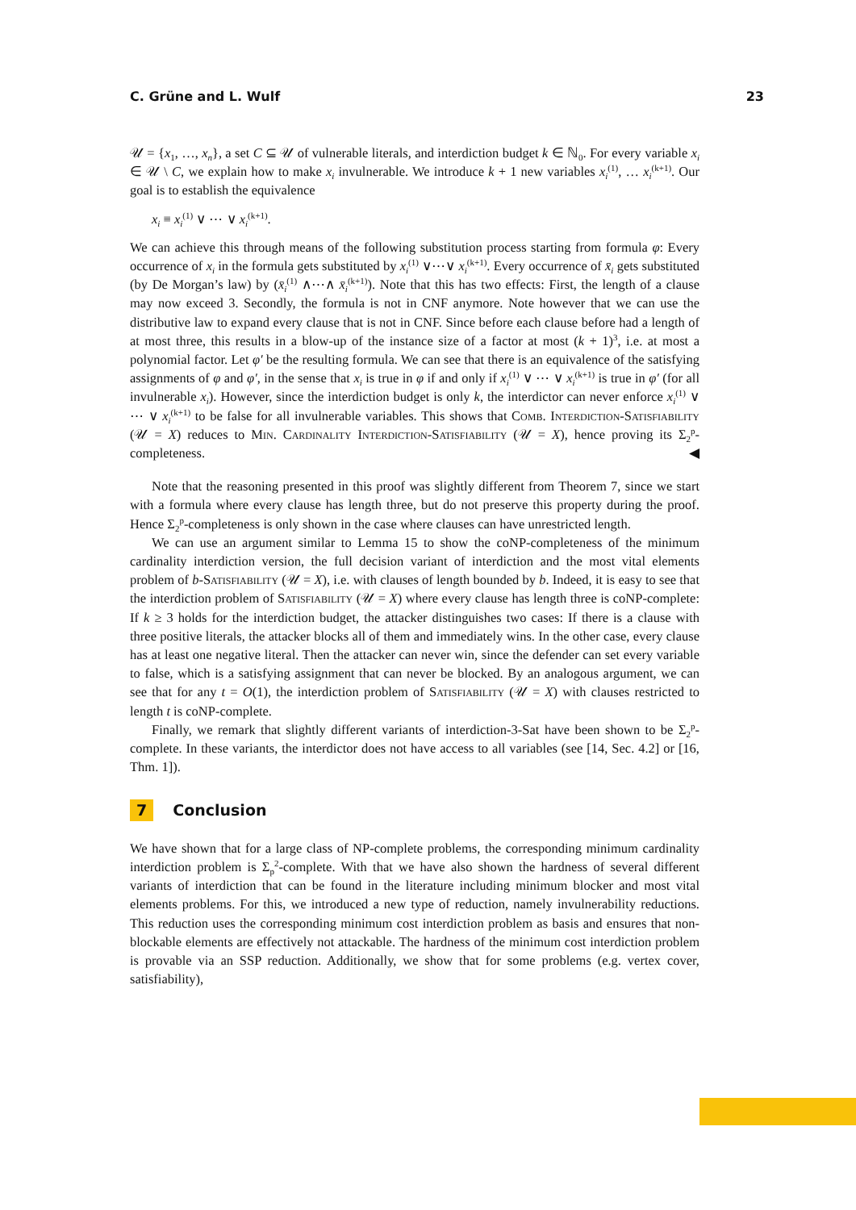C. Grüne and L. Wulf 23
𝒰 = {x<sub>1</sub>, …, x<sub>n</sub>}, a set C ⊆ 𝒰 of vulnerable literals, and interdiction budget k ∈ ℕ<sub>0</sub>. For every variable x<sub>i</sub> ∈ 𝒰 \ C, we explain how to make x<sub>i</sub> invulnerable. We introduce k + 1 new variables x<sub>i</sub><sup>(1)</sup>, … x<sub>i</sub><sup>(k+1)</sup>. Our goal is to establish the equivalence
x<sub>i</sub> ≡ x<sub>i</sub><sup>(1)</sup> ∨ ⋯ ∨ x<sub>i</sub><sup>(k+1)</sup>.
We can achieve this through means of the following substitution process starting from formula φ: Every occurrence of x<sub>i</sub> in the formula gets substituted by x<sub>i</sub><sup>(1)</sup> ∨⋯∨ x<sub>i</sub><sup>(k+1)</sup>. Every occurrence of x̄<sub>i</sub> gets substituted (by De Morgan’s law) by (x̄<sub>i</sub><sup>(1)</sup> ∧⋯∧ x̄<sub>i</sub><sup>(k+1)</sup>). Note that this has two effects: First, the length of a clause may now exceed 3. Secondly, the formula is not in CNF anymore. Note however that we can use the distributive law to expand every clause that is not in CNF. Since before each clause before had a length of at most three, this results in a blow-up of the instance size of a factor at most (k + 1)<sup>3</sup>, i.e. at most a polynomial factor. Let φ′ be the resulting formula. We can see that there is an equivalence of the satisfying assignments of φ and φ′, in the sense that x<sub>i</sub> is true in φ if and only if x<sub>i</sub><sup>(1)</sup> ∨ ⋯ ∨ x<sub>i</sub><sup>(k+1)</sup> is true in φ′ (for all invulnerable x<sub>i</sub>). However, since the interdiction budget is only k, the interdictor can never enforce x<sub>i</sub><sup>(1)</sup> ∨ ⋯ ∨ x<sub>i</sub><sup>(k+1)</sup> to be false for all invulnerable variables. This shows that Comb. Interdiction-Satisfiability (𝒰 = X) reduces to Min. Cardinality Interdiction-Satisfiability (𝒰 = X), hence proving its Σ<sub>2</sub><sup>p</sup>-completeness. ◀
Note that the reasoning presented in this proof was slightly different from Theorem 7, since we start with a formula where every clause has length three, but do not preserve this property during the proof. Hence Σ<sub>2</sub><sup>p</sup>-completeness is only shown in the case where clauses can have unrestricted length.
We can use an argument similar to Lemma 15 to show the coNP-completeness of the minimum cardinality interdiction version, the full decision variant of interdiction and the most vital elements problem of b-Satisfiability (𝒰 = X), i.e. with clauses of length bounded by b. Indeed, it is easy to see that the interdiction problem of Satisfiability (𝒰 = X) where every clause has length three is coNP-complete: If k ≥ 3 holds for the interdiction budget, the attacker distinguishes two cases: If there is a clause with three positive literals, the attacker blocks all of them and immediately wins. In the other case, every clause has at least one negative literal. Then the attacker can never win, since the defender can set every variable to false, which is a satisfying assignment that can never be blocked. By an analogous argument, we can see that for any t = O(1), the interdiction problem of Satisfiability (𝒰 = X) with clauses restricted to length t is coNP-complete.
Finally, we remark that slightly different variants of interdiction-3-Sat have been shown to be Σ<sub>2</sub><sup>p</sup>-complete. In these variants, the interdictor does not have access to all variables (see [14, Sec. 4.2] or [16, Thm. 1]).
7 Conclusion
We have shown that for a large class of NP-complete problems, the corresponding minimum cardinality interdiction problem is Σ<sub>p</sub><sup>2</sup>-complete. With that we have also shown the hardness of several different variants of interdiction that can be found in the literature including minimum blocker and most vital elements problems. For this, we introduced a new type of reduction, namely invulnerability reductions. This reduction uses the corresponding minimum cost interdiction problem as basis and ensures that non-blockable elements are effectively not attackable. The hardness of the minimum cost interdiction problem is provable via an SSP reduction. Additionally, we show that for some problems (e.g. vertex cover, satisfiability),